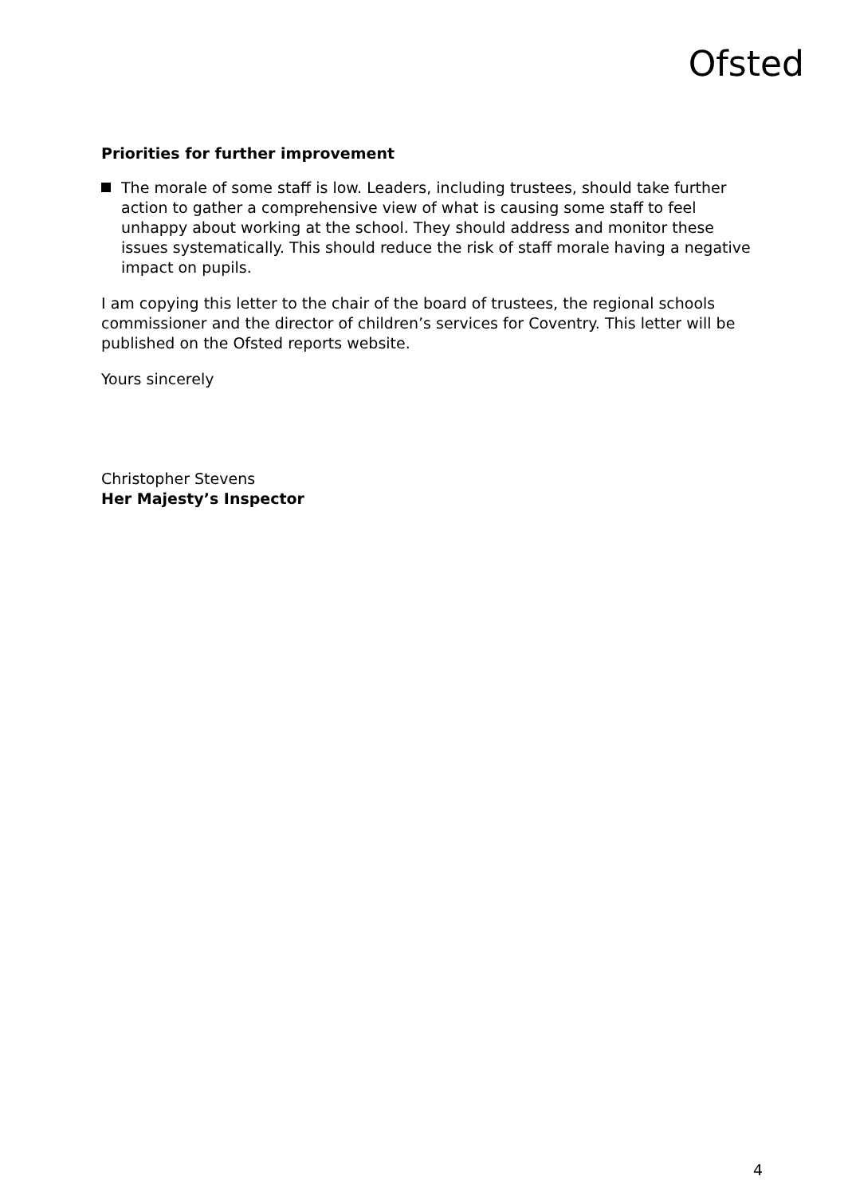Ofsted
Priorities for further improvement
The morale of some staff is low. Leaders, including trustees, should take further action to gather a comprehensive view of what is causing some staff to feel unhappy about working at the school. They should address and monitor these issues systematically. This should reduce the risk of staff morale having a negative impact on pupils.
I am copying this letter to the chair of the board of trustees, the regional schools commissioner and the director of children’s services for Coventry. This letter will be published on the Ofsted reports website.
Yours sincerely
Christopher Stevens
Her Majesty’s Inspector
4